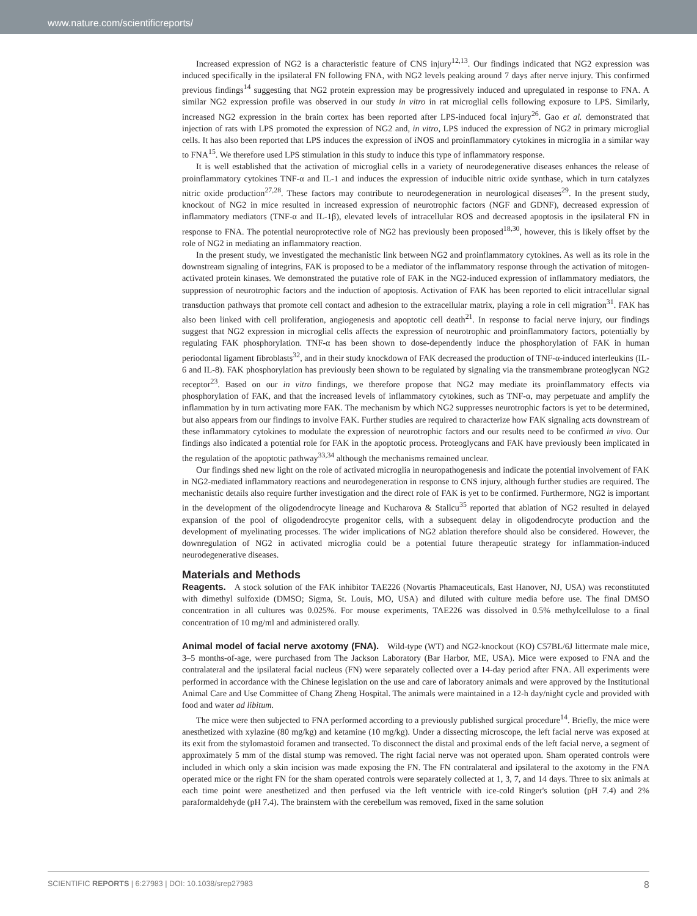www.nature.com/scientificreports/
Increased expression of NG2 is a characteristic feature of CNS injury<sup>12,13</sup>. Our findings indicated that NG2 expression was induced specifically in the ipsilateral FN following FNA, with NG2 levels peaking around 7 days after nerve injury. This confirmed previous findings<sup>14</sup> suggesting that NG2 protein expression may be progressively induced and upregulated in response to FNA. A similar NG2 expression profile was observed in our study in vitro in rat microglial cells following exposure to LPS. Similarly, increased NG2 expression in the brain cortex has been reported after LPS-induced focal injury<sup>26</sup>. Gao et al. demonstrated that injection of rats with LPS promoted the expression of NG2 and, in vitro, LPS induced the expression of NG2 in primary microglial cells. It has also been reported that LPS induces the expression of iNOS and proinflammatory cytokines in microglia in a similar way to FNA<sup>15</sup>. We therefore used LPS stimulation in this study to induce this type of inflammatory response.
It is well established that the activation of microglial cells in a variety of neurodegenerative diseases enhances the release of proinflammatory cytokines TNF-α and IL-1 and induces the expression of inducible nitric oxide synthase, which in turn catalyzes nitric oxide production<sup>27,28</sup>. These factors may contribute to neurodegeneration in neurological diseases<sup>29</sup>. In the present study, knockout of NG2 in mice resulted in increased expression of neurotrophic factors (NGF and GDNF), decreased expression of inflammatory mediators (TNF-α and IL-1β), elevated levels of intracellular ROS and decreased apoptosis in the ipsilateral FN in response to FNA. The potential neuroprotective role of NG2 has previously been proposed<sup>18,30</sup>, however, this is likely offset by the role of NG2 in mediating an inflammatory reaction.
In the present study, we investigated the mechanistic link between NG2 and proinflammatory cytokines. As well as its role in the downstream signaling of integrins, FAK is proposed to be a mediator of the inflammatory response through the activation of mitogen-activated protein kinases. We demonstrated the putative role of FAK in the NG2-induced expression of inflammatory mediators, the suppression of neurotrophic factors and the induction of apoptosis. Activation of FAK has been reported to elicit intracellular signal transduction pathways that promote cell contact and adhesion to the extracellular matrix, playing a role in cell migration<sup>31</sup>. FAK has also been linked with cell proliferation, angiogenesis and apoptotic cell death<sup>21</sup>. In response to facial nerve injury, our findings suggest that NG2 expression in microglial cells affects the expression of neurotrophic and proinflammatory factors, potentially by regulating FAK phosphorylation. TNF-α has been shown to dose-dependently induce the phosphorylation of FAK in human periodontal ligament fibroblasts<sup>32</sup>, and in their study knockdown of FAK decreased the production of TNF-α-induced interleukins (IL-6 and IL-8). FAK phosphorylation has previously been shown to be regulated by signaling via the transmembrane proteoglycan NG2 receptor<sup>23</sup>. Based on our in vitro findings, we therefore propose that NG2 may mediate its proinflammatory effects via phosphorylation of FAK, and that the increased levels of inflammatory cytokines, such as TNF-α, may perpetuate and amplify the inflammation by in turn activating more FAK. The mechanism by which NG2 suppresses neurotrophic factors is yet to be determined, but also appears from our findings to involve FAK. Further studies are required to characterize how FAK signaling acts downstream of these inflammatory cytokines to modulate the expression of neurotrophic factors and our results need to be confirmed in vivo. Our findings also indicated a potential role for FAK in the apoptotic process. Proteoglycans and FAK have previously been implicated in the regulation of the apoptotic pathway<sup>33,34</sup> although the mechanisms remained unclear.
Our findings shed new light on the role of activated microglia in neuropathogenesis and indicate the potential involvement of FAK in NG2-mediated inflammatory reactions and neurodegeneration in response to CNS injury, although further studies are required. The mechanistic details also require further investigation and the direct role of FAK is yet to be confirmed. Furthermore, NG2 is important in the development of the oligodendrocyte lineage and Kucharova & Stallcu<sup>35</sup> reported that ablation of NG2 resulted in delayed expansion of the pool of oligodendrocyte progenitor cells, with a subsequent delay in oligodendrocyte production and the development of myelinating processes. The wider implications of NG2 ablation therefore should also be considered. However, the downregulation of NG2 in activated microglia could be a potential future therapeutic strategy for inflammation-induced neurodegenerative diseases.
Materials and Methods
Reagents. A stock solution of the FAK inhibitor TAE226 (Novartis Phamaceuticals, East Hanover, NJ, USA) was reconstituted with dimethyl sulfoxide (DMSO; Sigma, St. Louis, MO, USA) and diluted with culture media before use. The final DMSO concentration in all cultures was 0.025%. For mouse experiments, TAE226 was dissolved in 0.5% methylcellulose to a final concentration of 10 mg/ml and administered orally.
Animal model of facial nerve axotomy (FNA). Wild-type (WT) and NG2-knockout (KO) C57BL/6J littermate male mice, 3–5 months-of-age, were purchased from The Jackson Laboratory (Bar Harbor, ME, USA). Mice were exposed to FNA and the contralateral and the ipsilateral facial nucleus (FN) were separately collected over a 14-day period after FNA. All experiments were performed in accordance with the Chinese legislation on the use and care of laboratory animals and were approved by the Institutional Animal Care and Use Committee of Chang Zheng Hospital. The animals were maintained in a 12-h day/night cycle and provided with food and water ad libitum.
The mice were then subjected to FNA performed according to a previously published surgical procedure<sup>14</sup>. Briefly, the mice were anesthetized with xylazine (80 mg/kg) and ketamine (10 mg/kg). Under a dissecting microscope, the left facial nerve was exposed at its exit from the stylomastoid foramen and transected. To disconnect the distal and proximal ends of the left facial nerve, a segment of approximately 5 mm of the distal stump was removed. The right facial nerve was not operated upon. Sham operated controls were included in which only a skin incision was made exposing the FN. The FN contralateral and ipsilateral to the axotomy in the FNA operated mice or the right FN for the sham operated controls were separately collected at 1, 3, 7, and 14 days. Three to six animals at each time point were anesthetized and then perfused via the left ventricle with ice-cold Ringer's solution (pH 7.4) and 2% paraformaldehyde (pH 7.4). The brainstem with the cerebellum was removed, fixed in the same solution
SCIENTIFIC REPORTS | 6:27983 | DOI: 10.1038/srep27983 8